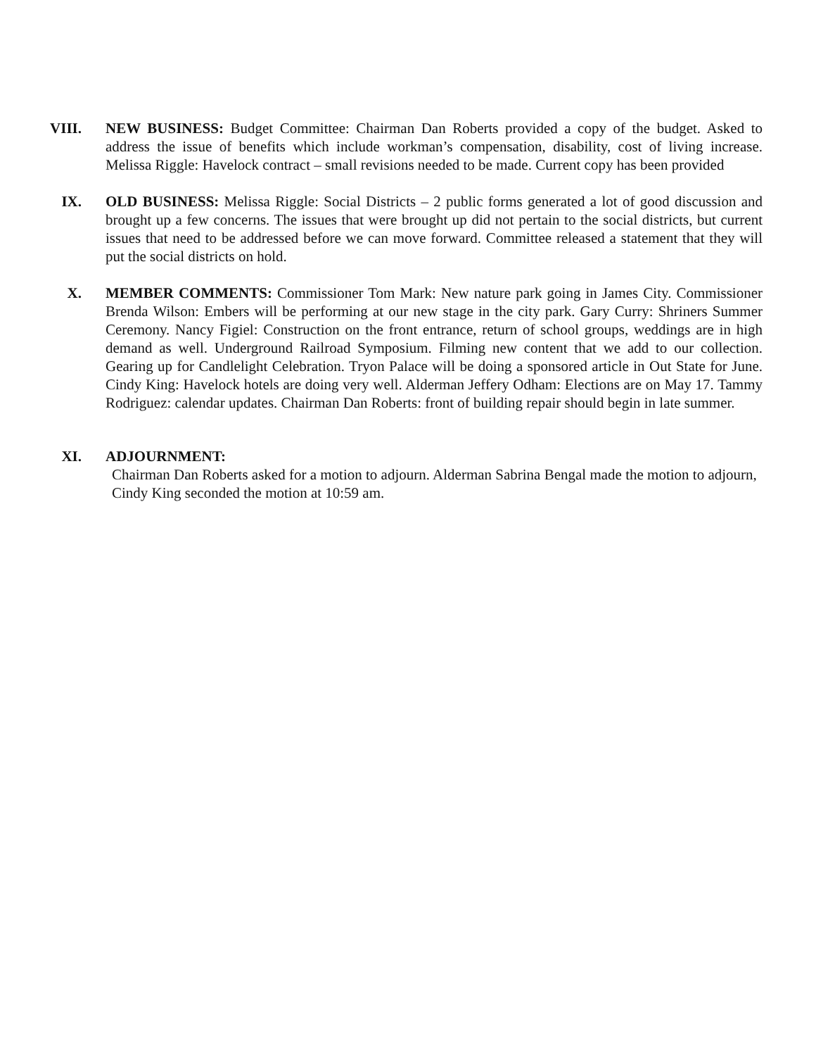VIII. NEW BUSINESS: Budget Committee: Chairman Dan Roberts provided a copy of the budget. Asked to address the issue of benefits which include workman’s compensation, disability, cost of living increase. Melissa Riggle: Havelock contract – small revisions needed to be made. Current copy has been provided
IX. OLD BUSINESS: Melissa Riggle: Social Districts – 2 public forms generated a lot of good discussion and brought up a few concerns. The issues that were brought up did not pertain to the social districts, but current issues that need to be addressed before we can move forward. Committee released a statement that they will put the social districts on hold.
X. MEMBER COMMENTS: Commissioner Tom Mark: New nature park going in James City. Commissioner Brenda Wilson: Embers will be performing at our new stage in the city park. Gary Curry: Shriners Summer Ceremony. Nancy Figiel: Construction on the front entrance, return of school groups, weddings are in high demand as well. Underground Railroad Symposium. Filming new content that we add to our collection. Gearing up for Candlelight Celebration. Tryon Palace will be doing a sponsored article in Out State for June. Cindy King: Havelock hotels are doing very well. Alderman Jeffery Odham: Elections are on May 17. Tammy Rodriguez: calendar updates. Chairman Dan Roberts: front of building repair should begin in late summer.
XI. ADJOURNMENT:
Chairman Dan Roberts asked for a motion to adjourn. Alderman Sabrina Bengal made the motion to adjourn, Cindy King seconded the motion at 10:59 am.